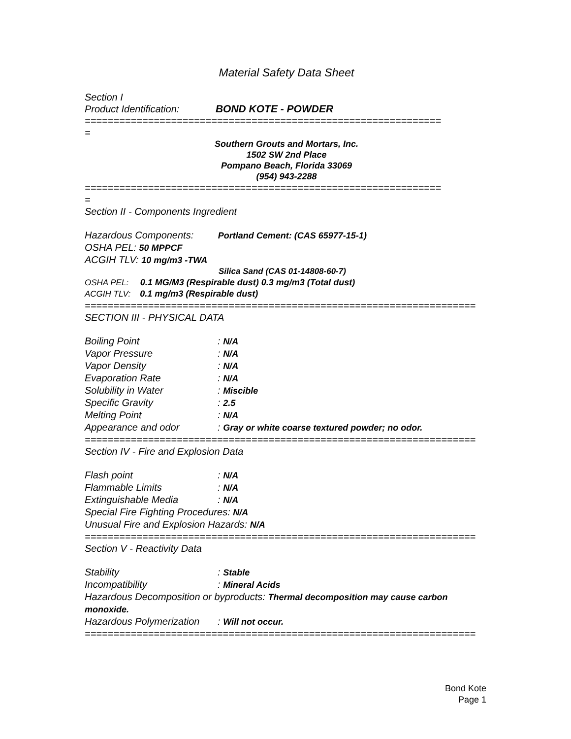Material Safety Data Sheet
Section I
Product Identification: BOND KOTE - POWDER
==============================================================
=
Southern Grouts and Mortars, Inc.
1502 SW 2nd Place
Pompano Beach, Florida 33069
(954) 943-2288
==============================================================
=
Section II - Components Ingredient
Hazardous Components: Portland Cement: (CAS 65977-15-1)
OSHA PEL: 50 MPPCF
ACGIH TLV: 10 mg/m3 -TWA
Silica Sand (CAS 01-14808-60-7)
OSHA PEL: 0.1 MG/M3 (Respirable dust) 0.3 mg/m3 (Total dust)
ACGIH TLV: 0.1 mg/m3 (Respirable dust)
====================================================================
SECTION III - PHYSICAL DATA
Boiling Point: N/A
Vapor Pressure: N/A
Vapor Density: N/A
Evaporation Rate: N/A
Solubility in Water: Miscible
Specific Gravity: 2.5
Melting Point: N/A
Appearance and odor: Gray or white coarse textured powder; no odor.
====================================================================
Section IV - Fire and Explosion Data
Flash point: N/A
Flammable Limits: N/A
Extinguishable Media: N/A
Special Fire Fighting Procedures: N/A
Unusual Fire and Explosion Hazards: N/A
====================================================================
Section V - Reactivity Data
Stability: Stable
Incompatibility: Mineral Acids
Hazardous Decomposition or byproducts: Thermal decomposition may cause carbon monoxide.
Hazardous Polymerization: Will not occur.
====================================================================
Bond Kote
Page 1